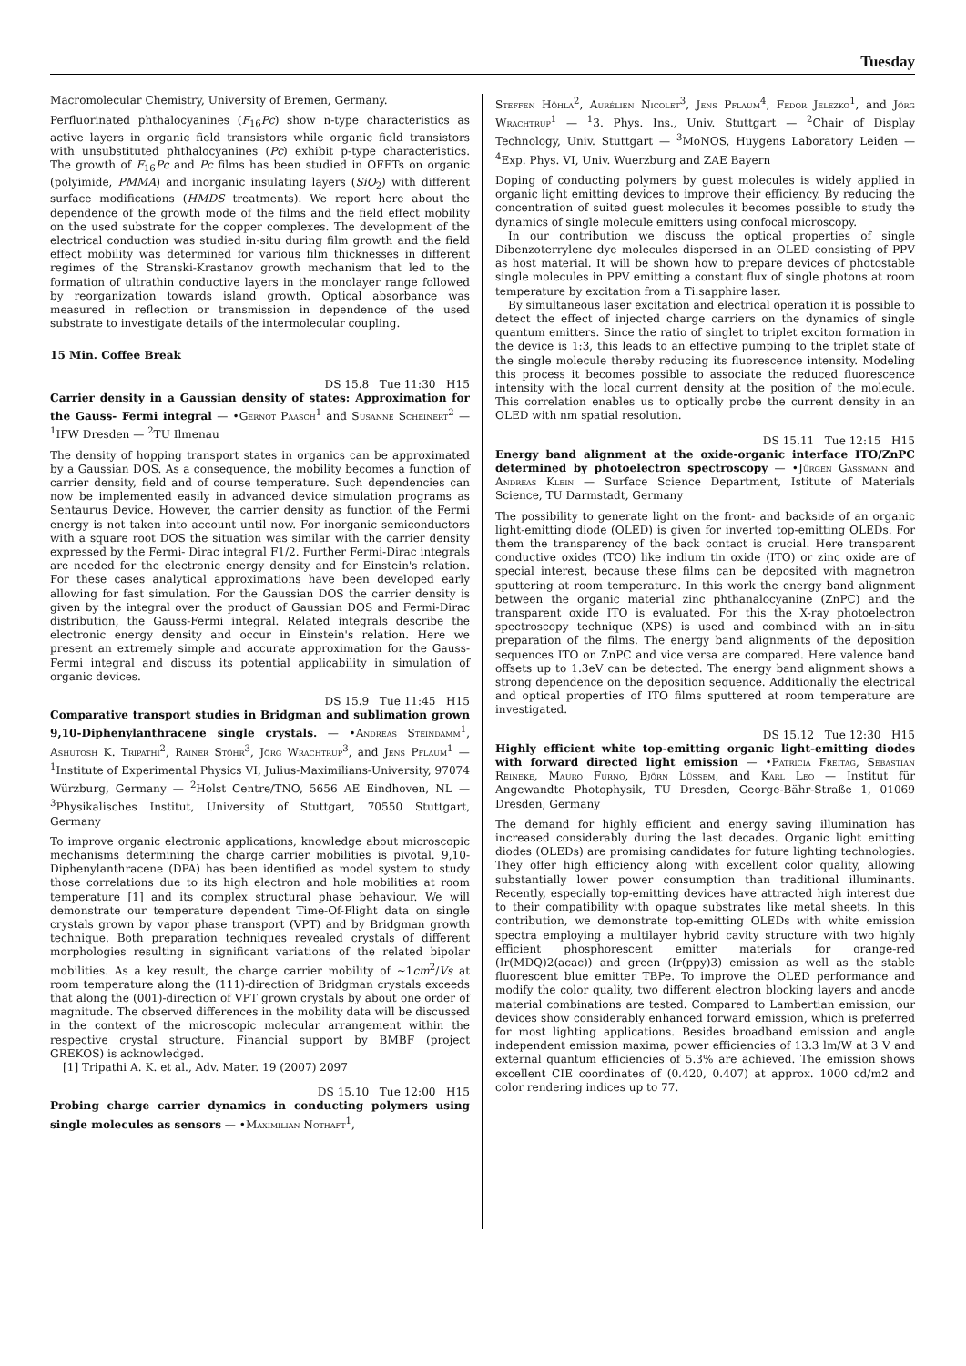Tuesday
Macromolecular Chemistry, University of Bremen, Germany.
Perfluorinated phthalocyanines (F<sub>16</sub>Pc) show n-type characteristics as active layers in organic field transistors while organic field transistors with unsubstituted phthalocyanines (Pc) exhibit p-type characteristics. The growth of F<sub>16</sub>Pc and Pc films has been studied in OFETs on organic (polyimide, PMMA) and inorganic insulating layers (SiO<sub>2</sub>) with different surface modifications (HMDS treatments). We report here about the dependence of the growth mode of the films and the field effect mobility on the used substrate for the copper complexes. The development of the electrical conduction was studied in-situ during film growth and the field effect mobility was determined for various film thicknesses in different regimes of the Stranski-Krastanov growth mechanism that led to the formation of ultrathin conductive layers in the monolayer range followed by reorganization towards island growth. Optical absorbance was measured in reflection or transmission in dependence of the used substrate to investigate details of the intermolecular coupling.
15 Min. Coffee Break
DS 15.8 Tue 11:30 H15
Carrier density in a Gaussian density of states: Approximation for the Gauss- Fermi integral — •Gernot Paasch<sup>1</sup> and Susanne Scheinert<sup>2</sup> — <sup>1</sup>IFW Dresden — <sup>2</sup>TU Ilmenau
The density of hopping transport states in organics can be approximated by a Gaussian DOS. As a consequence, the mobility becomes a function of carrier density, field and of course temperature. Such dependencies can now be implemented easily in advanced device simulation programs as Sentaurus Device. However, the carrier density as function of the Fermi energy is not taken into account until now. For inorganic semiconductors with a square root DOS the situation was similar with the carrier density expressed by the Fermi- Dirac integral F1/2. Further Fermi-Dirac integrals are needed for the electronic energy density and for Einstein's relation. For these cases analytical approximations have been developed early allowing for fast simulation. For the Gaussian DOS the carrier density is given by the integral over the product of Gaussian DOS and Fermi-Dirac distribution, the Gauss-Fermi integral. Related integrals describe the electronic energy density and occur in Einstein's relation. Here we present an extremely simple and accurate approximation for the Gauss-Fermi integral and discuss its potential applicability in simulation of organic devices.
DS 15.9 Tue 11:45 H15
Comparative transport studies in Bridgman and sublimation grown 9,10-Diphenylanthracene single crystals. — •Andreas Steindamm<sup>1</sup>, Ashutosh K. Tripathi<sup>2</sup>, Rainer Stöhr<sup>3</sup>, Jörg Wrachtrup<sup>3</sup>, and Jens Pflaum<sup>1</sup> — <sup>1</sup>Institute of Experimental Physics VI, Julius-Maximilians-University, 97074 Würzburg, Germany — <sup>2</sup>Holst Centre/TNO, 5656 AE Eindhoven, NL — <sup>3</sup>Physikalisches Institut, University of Stuttgart, 70550 Stuttgart, Germany
To improve organic electronic applications, knowledge about microscopic mechanisms determining the charge carrier mobilities is pivotal. 9,10-Diphenylanthracene (DPA) has been identified as model system to study those correlations due to its high electron and hole mobilities at room temperature [1] and its complex structural phase behaviour. We will demonstrate our temperature dependent Time-Of-Flight data on single crystals grown by vapor phase transport (VPT) and by Bridgman growth technique. Both preparation techniques revealed crystals of different morphologies resulting in significant variations of the related bipolar mobilities. As a key result, the charge carrier mobility of ∼1cm<sup>2</sup>/Vs at room temperature along the (111)-direction of Bridgman crystals exceeds that along the (001)-direction of VPT grown crystals by about one order of magnitude. The observed differences in the mobility data will be discussed in the context of the microscopic molecular arrangement within the respective crystal structure. Financial support by BMBF (project GREKOS) is acknowledged.
[1] Tripathi A. K. et al., Adv. Mater. 19 (2007) 2097
DS 15.10 Tue 12:00 H15
Probing charge carrier dynamics in conducting polymers using single molecules as sensors — •Maximilian Nothaft<sup>1</sup>,
Steffen Höhla<sup>2</sup>, Aurélien Nicolet<sup>3</sup>, Jens Pflaum<sup>4</sup>, Fedor Jelezko<sup>1</sup>, and Jörg Wrachtrup<sup>1</sup> — <sup>1</sup>3. Phys. Ins., Univ. Stuttgart — <sup>2</sup>Chair of Display Technology, Univ. Stuttgart — <sup>3</sup>MoNOS, Huygens Laboratory Leiden — <sup>4</sup>Exp. Phys. VI, Univ. Wuerzburg and ZAE Bayern
Doping of conducting polymers by guest molecules is widely applied in organic light emitting devices to improve their efficiency. By reducing the concentration of suited guest molecules it becomes possible to study the dynamics of single molecule emitters using confocal microscopy.
In our contribution we discuss the optical properties of single Dibenzoterrylene dye molecules dispersed in an OLED consisting of PPV as host material. It will be shown how to prepare devices of photostable single molecules in PPV emitting a constant flux of single photons at room temperature by excitation from a Ti:sapphire laser.
By simultaneous laser excitation and electrical operation it is possible to detect the effect of injected charge carriers on the dynamics of single quantum emitters. Since the ratio of singlet to triplet exciton formation in the device is 1:3, this leads to an effective pumping to the triplet state of the single molecule thereby reducing its fluorescence intensity. Modeling this process it becomes possible to associate the reduced fluorescence intensity with the local current density at the position of the molecule. This correlation enables us to optically probe the current density in an OLED with nm spatial resolution.
DS 15.11 Tue 12:15 H15
Energy band alignment at the oxide-organic interface ITO/ZnPC determined by photoelectron spectroscopy — •Jürgen Gassmann and Andreas Klein — Surface Science Department, Istitute of Materials Science, TU Darmstadt, Germany
The possibility to generate light on the front- and backside of an organic light-emitting diode (OLED) is given for inverted top-emitting OLEDs. For them the transparency of the back contact is crucial. Here transparent conductive oxides (TCO) like indium tin oxide (ITO) or zinc oxide are of special interest, because these films can be deposited with magnetron sputtering at room temperature. In this work the energy band alignment between the organic material zinc phthanalocyanine (ZnPC) and the transparent oxide ITO is evaluated. For this the X-ray photoelectron spectroscopy technique (XPS) is used and combined with an in-situ preparation of the films. The energy band alignments of the deposition sequences ITO on ZnPC and vice versa are compared. Here valence band offsets up to 1.3eV can be detected. The energy band alignment shows a strong dependence on the deposition sequence. Additionally the electrical and optical properties of ITO films sputtered at room temperature are investigated.
DS 15.12 Tue 12:30 H15
Highly efficient white top-emitting organic light-emitting diodes with forward directed light emission — •Patricia Freitag, Sebastian Reineke, Mauro Furno, Björn Lüssem, and Karl Leo — Institut für Angewandte Photophysik, TU Dresden, George-Bähr-Straße 1, 01069 Dresden, Germany
The demand for highly efficient and energy saving illumination has increased considerably during the last decades. Organic light emitting diodes (OLEDs) are promising candidates for future lighting technologies. They offer high efficiency along with excellent color quality, allowing substantially lower power consumption than traditional illuminants. Recently, especially top-emitting devices have attracted high interest due to their compatibility with opaque substrates like metal sheets. In this contribution, we demonstrate top-emitting OLEDs with white emission spectra employing a multilayer hybrid cavity structure with two highly efficient phosphorescent emitter materials for orange-red (Ir(MDQ)2(acac)) and green (Ir(ppy)3) emission as well as the stable fluorescent blue emitter TBPe. To improve the OLED performance and modify the color quality, two different electron blocking layers and anode material combinations are tested. Compared to Lambertian emission, our devices show considerably enhanced forward emission, which is preferred for most lighting applications. Besides broadband emission and angle independent emission maxima, power efficiencies of 13.3 lm/W at 3 V and external quantum efficiencies of 5.3% are achieved. The emission shows excellent CIE coordinates of (0.420, 0.407) at approx. 1000 cd/m2 and color rendering indices up to 77.